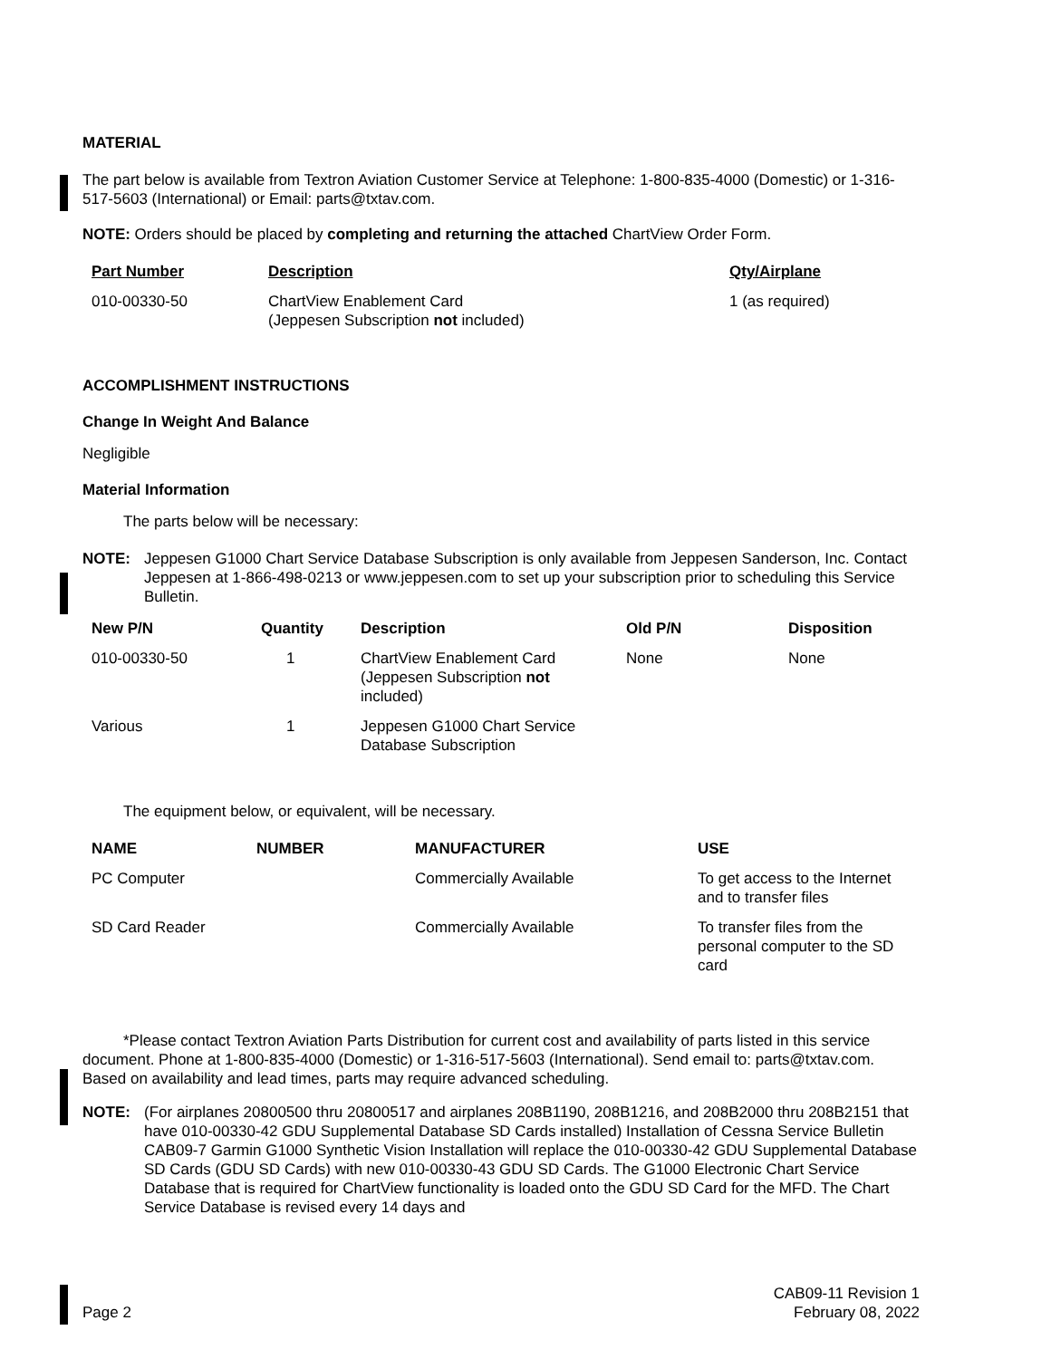MATERIAL
The part below is available from Textron Aviation Customer Service at Telephone: 1-800-835-4000 (Domestic) or 1-316-517-5603 (International) or Email: parts@txtav.com.
NOTE: Orders should be placed by completing and returning the attached ChartView Order Form.
| Part Number | Description | Qty/Airplane |
| --- | --- | --- |
| 010-00330-50 | ChartView Enablement Card (Jeppesen Subscription not included) | 1 (as required) |
ACCOMPLISHMENT INSTRUCTIONS
Change In Weight And Balance
Negligible
Material Information
The parts below will be necessary:
NOTE: Jeppesen G1000 Chart Service Database Subscription is only available from Jeppesen Sanderson, Inc. Contact Jeppesen at 1-866-498-0213 or www.jeppesen.com to set up your subscription prior to scheduling this Service Bulletin.
| New P/N | Quantity | Description | Old P/N | Disposition |
| --- | --- | --- | --- | --- |
| 010-00330-50 | 1 | ChartView Enablement Card (Jeppesen Subscription not included) | None | None |
| Various | 1 | Jeppesen G1000 Chart Service Database Subscription | | |
The equipment below, or equivalent, will be necessary.
| NAME | NUMBER | MANUFACTURER | USE |
| --- | --- | --- | --- |
| PC Computer | | Commercially Available | To get access to the Internet and to transfer files |
| SD Card Reader | | Commercially Available | To transfer files from the personal computer to the SD card |
*Please contact Textron Aviation Parts Distribution for current cost and availability of parts listed in this service document. Phone at 1-800-835-4000 (Domestic) or 1-316-517-5603 (International). Send email to: parts@txtav.com. Based on availability and lead times, parts may require advanced scheduling.
NOTE: (For airplanes 20800500 thru 20800517 and airplanes 208B1190, 208B1216, and 208B2000 thru 208B2151 that have 010-00330-42 GDU Supplemental Database SD Cards installed) Installation of Cessna Service Bulletin CAB09-7 Garmin G1000 Synthetic Vision Installation will replace the 010-00330-42 GDU Supplemental Database SD Cards (GDU SD Cards) with new 010-00330-43 GDU SD Cards. The G1000 Electronic Chart Service Database that is required for ChartView functionality is loaded onto the GDU SD Card for the MFD. The Chart Service Database is revised every 14 days and
Page 2 CAB09-11 Revision 1
February 08, 2022